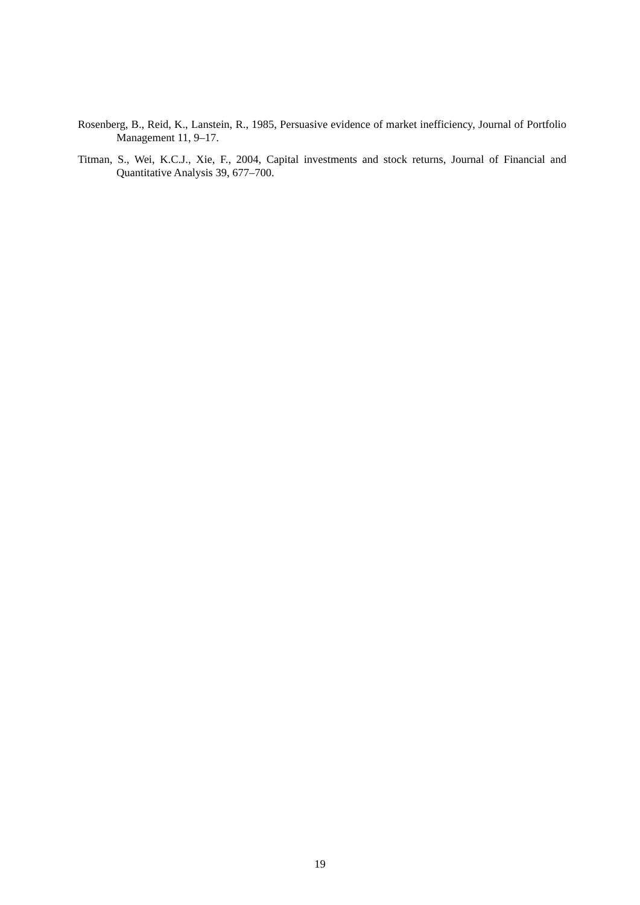Rosenberg, B., Reid, K., Lanstein, R., 1985, Persuasive evidence of market inefficiency, Journal of Portfolio Management 11, 9–17.
Titman, S., Wei, K.C.J., Xie, F., 2004, Capital investments and stock returns, Journal of Financial and Quantitative Analysis 39, 677–700.
19